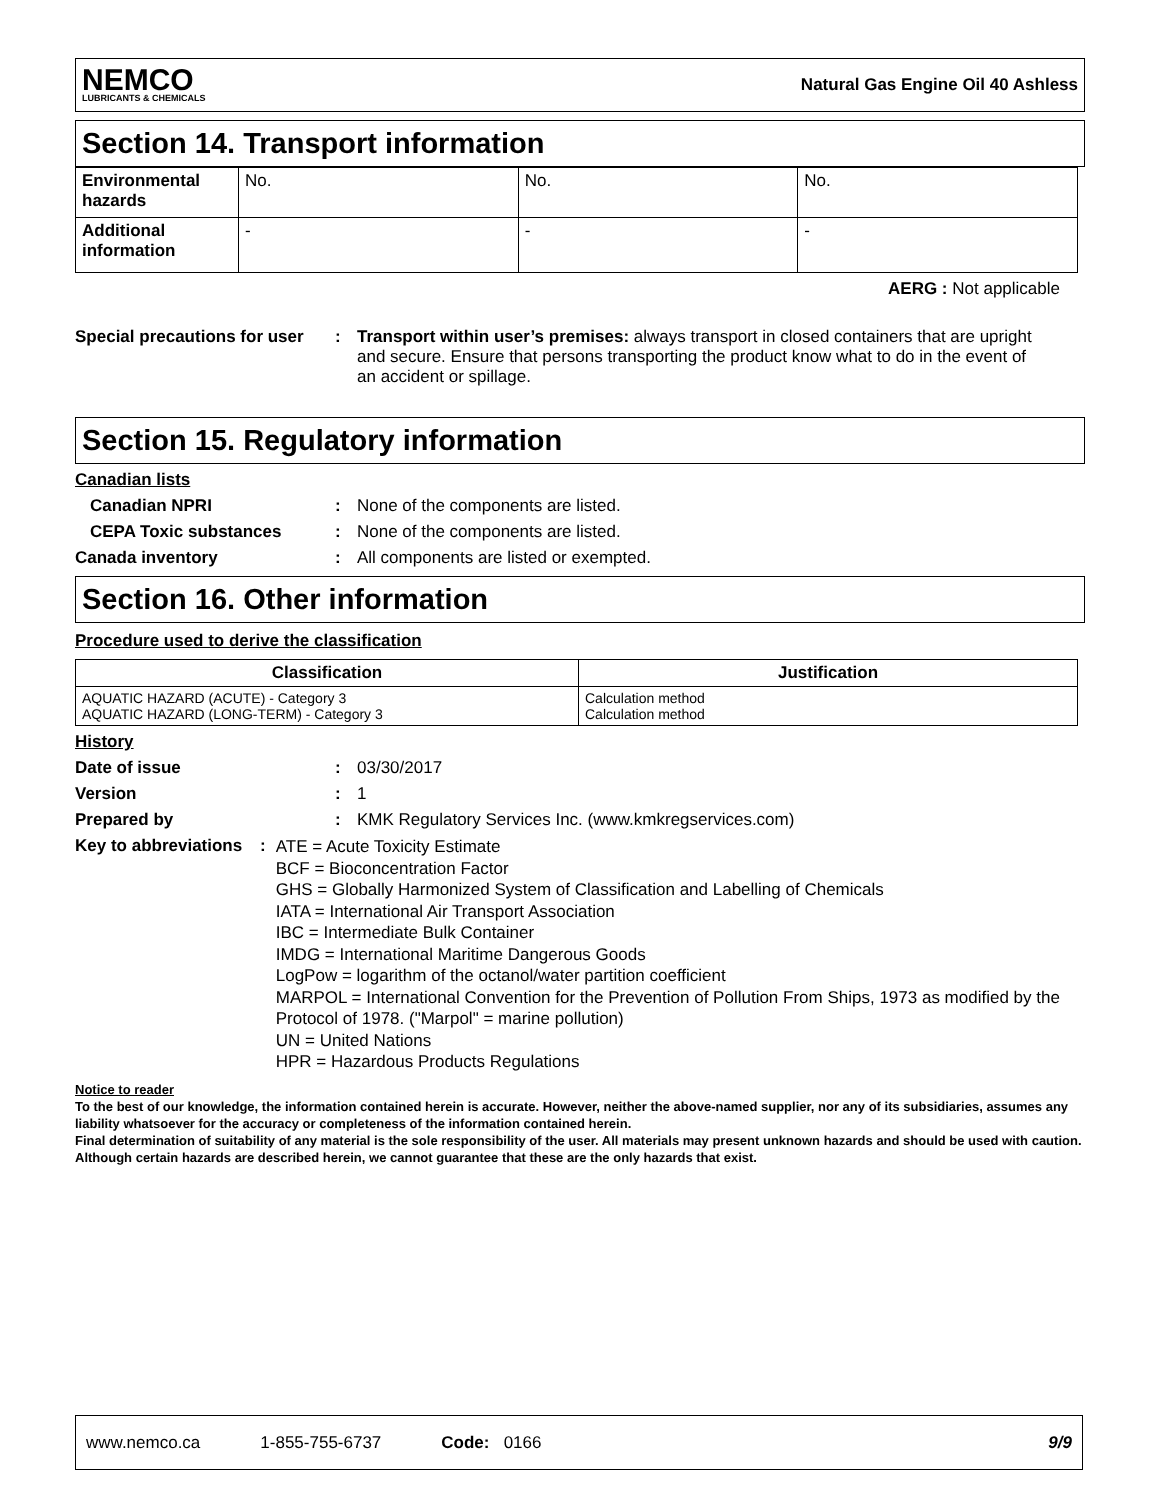NEMCO
LUBRICANTS & CHEMICALS
Natural Gas Engine Oil 40 Ashless
Section 14. Transport information
| Environmental hazards | No. | No. | No. |
| Additional information | - | - | - |
AERG : Not applicable
Special precautions for user
: Transport within user’s premises: always transport in closed containers that are upright and secure. Ensure that persons transporting the product know what to do in the event of an accident or spillage.
Section 15. Regulatory information
Canadian lists
Canadian NPRI : None of the components are listed.
CEPA Toxic substances : None of the components are listed.
Canada inventory : All components are listed or exempted.
Section 16. Other information
Procedure used to derive the classification
| Classification | Justification |
| --- | --- |
| AQUATIC HAZARD (ACUTE) - Category 3 AQUATIC HAZARD (LONG-TERM) - Category 3 | Calculation method Calculation method |
History
Date of issue : 03/30/2017
Version : 1
Prepared by : KMK Regulatory Services Inc. (www.kmkregservices.com)
Key to abbreviations :
ATE = Acute Toxicity Estimate
BCF = Bioconcentration Factor
GHS = Globally Harmonized System of Classification and Labelling of Chemicals
IATA = International Air Transport Association
IBC = Intermediate Bulk Container
IMDG = International Maritime Dangerous Goods
LogPow = logarithm of the octanol/water partition coefficient
MARPOL = International Convention for the Prevention of Pollution From Ships, 1973 as modified by the Protocol of 1978. ("Marpol" = marine pollution)
UN = United Nations
HPR = Hazardous Products Regulations
Notice to reader
To the best of our knowledge, the information contained herein is accurate. However, neither the above-named supplier, nor any of its subsidiaries, assumes any liability whatsoever for the accuracy or completeness of the information contained herein.
Final determination of suitability of any material is the sole responsibility of the user. All materials may present unknown hazards and should be used with caution. Although certain hazards are described herein, we cannot guarantee that these are the only hazards that exist.
www.nemco.ca 1-855-755-6737 Code: 0166 9/9